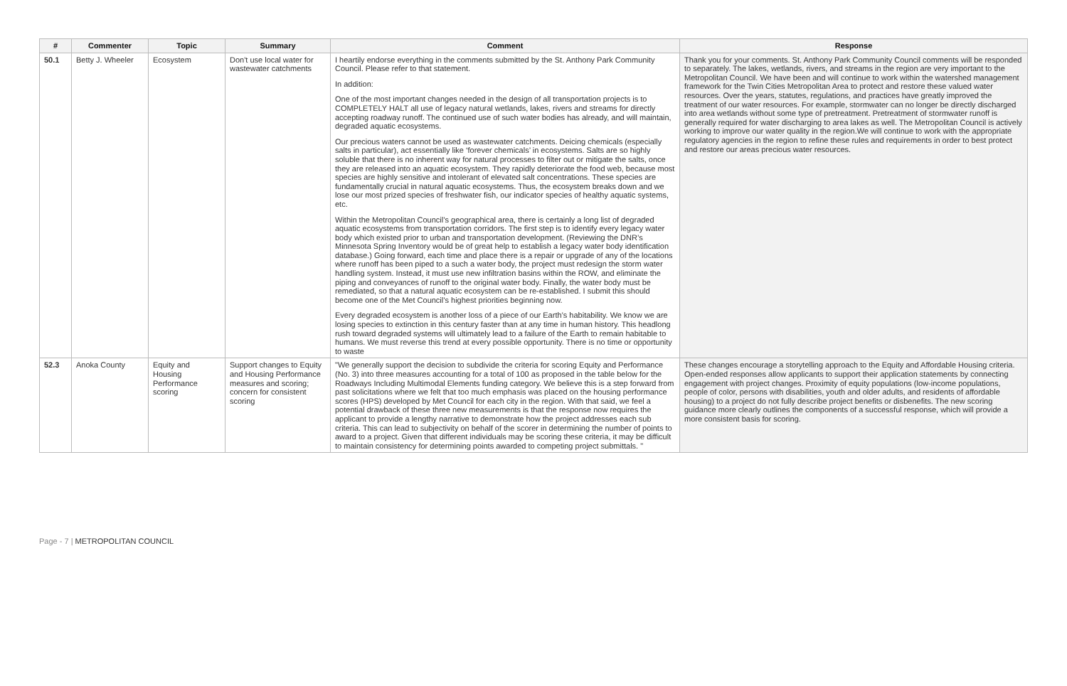| # | Commenter | Topic | Summary | Comment | Response |
| --- | --- | --- | --- | --- | --- |
| 50.1 | Betty J. Wheeler | Ecosystem | Don't use local water for wastewater catchments | I heartily endorse everything in the comments submitted by the St. Anthony Park Community Council. Please refer to that statement. In addition: One of the most important changes needed in the design of all transportation projects is to COMPLETELY HALT all use of legacy natural wetlands, lakes, rivers and streams for directly accepting roadway runoff. The continued use of such water bodies has already, and will maintain, degraded aquatic ecosystems. Our precious waters cannot be used as wastewater catchments. Deicing chemicals (especially salts in particular), act essentially like ‘forever chemicals’ in ecosystems. Salts are so highly soluble that there is no inherent way for natural processes to filter out or mitigate the salts, once they are released into an aquatic ecosystem. They rapidly deteriorate the food web, because most species are highly sensitive and intolerant of elevated salt concentrations. These species are fundamentally crucial in natural aquatic ecosystems. Thus, the ecosystem breaks down and we lose our most prized species of freshwater fish, our indicator species of healthy aquatic systems, etc. Within the Metropolitan Council’s geographical area, there is certainly a long list of degraded aquatic ecosystems from transportation corridors. The first step is to identify every legacy water body which existed prior to urban and transportation development. (Reviewing the DNR’s Minnesota Spring Inventory would be of great help to establish a legacy water body identification database.) Going forward, each time and place there is a repair or upgrade of any of the locations where runoff has been piped to a such a water body, the project must redesign the storm water handling system. Instead, it must use new infiltration basins within the ROW, and eliminate the piping and conveyances of runoff to the original water body. Finally, the water body must be remediated, so that a natural aquatic ecosystem can be re-established. I submit this should become one of the Met Council’s highest priorities beginning now. Every degraded ecosystem is another loss of a piece of our Earth’s habitability. We know we are losing species to extinction in this century faster than at any time in human history. This headlong rush toward degraded systems will ultimately lead to a failure of the Earth to remain habitable to humans. We must reverse this trend at every possible opportunity. There is no time or opportunity to waste | Thank you for your comments. St. Anthony Park Community Council comments will be responded to separately. The lakes, wetlands, rivers, and streams in the region are very important to the Metropolitan Council. We have been and will continue to work within the watershed management framework for the Twin Cities Metropolitan Area to protect and restore these valued water resources. Over the years, statutes, regulations, and practices have greatly improved the treatment of our water resources. For example, stormwater can no longer be directly discharged into area wetlands without some type of pretreatment. Pretreatment of stormwater runoff is generally required for water discharging to area lakes as well. The Metropolitan Council is actively working to improve our water quality in the region.We will continue to work with the appropriate regulatory agencies in the region to refine these rules and requirements in order to best protect and restore our areas precious water resources. |
| 52.3 | Anoka County | Equity and Housing Performance scoring | Support changes to Equity and Housing Performance measures and scoring; concern for consistent scoring | "We generally support the decision to subdivide the criteria for scoring Equity and Performance (No. 3) into three measures accounting for a total of 100 as proposed in the table below for the Roadways Including Multimodal Elements funding category. We believe this is a step forward from past solicitations where we felt that too much emphasis was placed on the housing performance scores (HPS) developed by Met Council for each city in the region. With that said, we feel a potential drawback of these three new measurements is that the response now requires the applicant to provide a lengthy narrative to demonstrate how the project addresses each sub criteria. This can lead to subjectivity on behalf of the scorer in determining the number of points to award to a project. Given that different individuals may be scoring these criteria, it may be difficult to maintain consistency for determining points awarded to competing project submittals. " | These changes encourage a storytelling approach to the Equity and Affordable Housing criteria. Open-ended responses allow applicants to support their application statements by connecting engagement with project changes. Proximity of equity populations (low-income populations, people of color, persons with disabilities, youth and older adults, and residents of affordable housing) to a project do not fully describe project benefits or disbenefits. The new scoring guidance more clearly outlines the components of a successful response, which will provide a more consistent basis for scoring. |
Page - 7 | METROPOLITAN COUNCIL